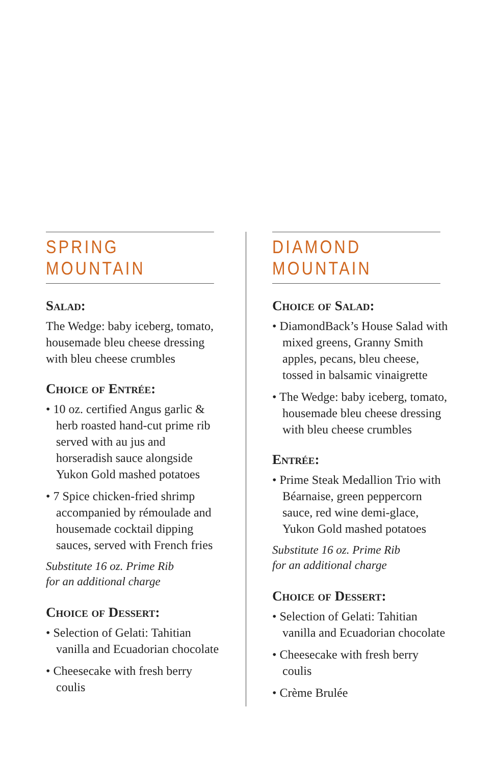SPRING MOUNTAIN
Salad:
The Wedge: baby iceberg, tomato, housemade bleu cheese dressing with bleu cheese crumbles
Choice of Entrée:
• 10 oz. certified Angus garlic & herb roasted hand-cut prime rib served with au jus and horseradish sauce alongside Yukon Gold mashed potatoes
• 7 Spice chicken-fried shrimp accompanied by rémoulade and housemade cocktail dipping sauces, served with French fries
Substitute 16 oz. Prime Rib
for an additional charge
Choice of Dessert:
• Selection of Gelati: Tahitian vanilla and Ecuadorian chocolate
• Cheesecake with fresh berry coulis
DIAMOND MOUNTAIN
Choice of Salad:
• DiamondBack’s House Salad with mixed greens, Granny Smith apples, pecans, bleu cheese, tossed in balsamic vinaigrette
• The Wedge: baby iceberg, tomato, housemade bleu cheese dressing with bleu cheese crumbles
Entrée:
• Prime Steak Medallion Trio with Béarnaise, green peppercorn sauce, red wine demi-glace, Yukon Gold mashed potatoes
Substitute 16 oz. Prime Rib
for an additional charge
Choice of Dessert:
• Selection of Gelati: Tahitian vanilla and Ecuadorian chocolate
• Cheesecake with fresh berry coulis
• Crème Brulée